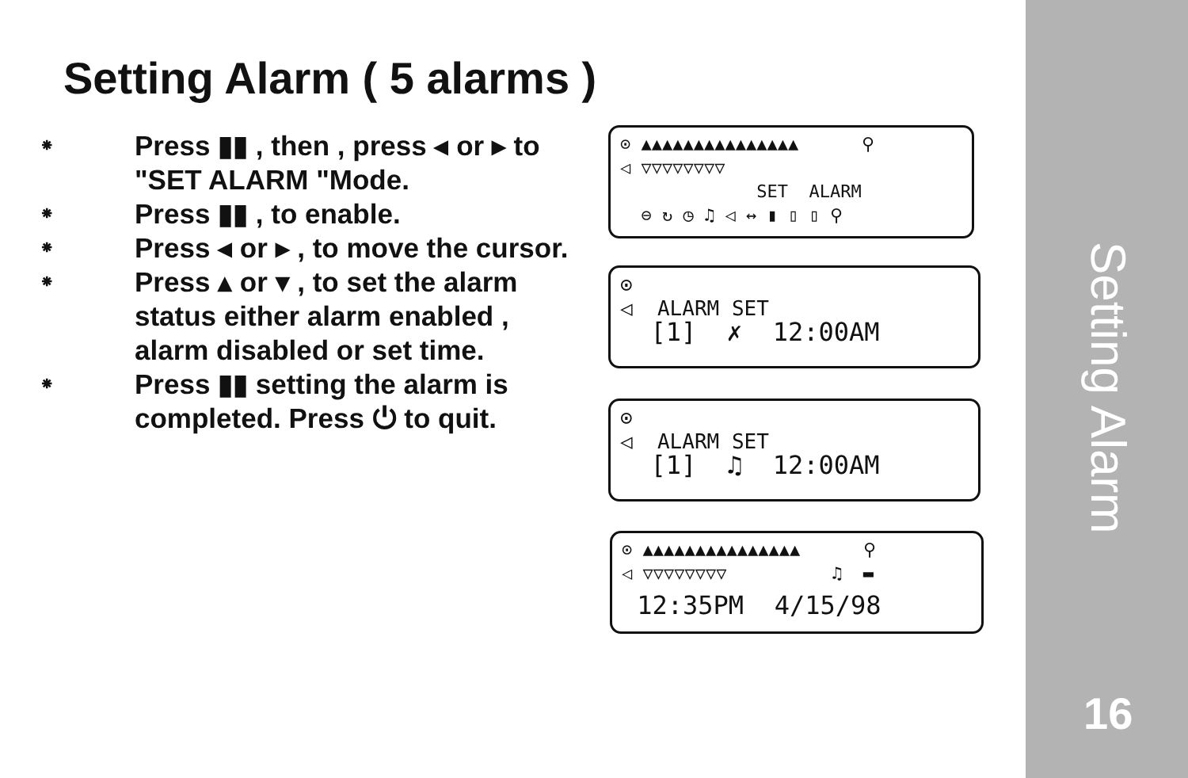Setting Alarm ( 5 alarms )
⁕ Press ▮▮ , then , press ◂ or ▸ to "SET ALARM "Mode.
⁕ Press ▮▮ , to enable.
⁕ Press ◂ or ▸ , to move the cursor.
⁕ Press ▴ or ▾ , to set the alarm status either alarm enabled , alarm disabled or set time.
⁕ Press ▮▮ setting the alarm is completed. Press ⏻ to quit.
⊙ ▲▲▲▲▲▲▲▲▲▲▲▲▲▲▲ ⚲
◁ ▽▽▽▽▽▽▽▽
SET ALARM
⊖ ↻ ◷ ♫ ◁ ↔ ▮ ▯ ▯ ⚲
⊙
◁ ALARM SET
[1] ✗ 12:00AM
⊙
◁ ALARM SET
[1] ♫ 12:00AM
⊙ ▲▲▲▲▲▲▲▲▲▲▲▲▲▲▲ ⚲
◁ ▽▽▽▽▽▽▽▽ ♫ ▬
12:35PM 4/15/98
Setting Alarm
16